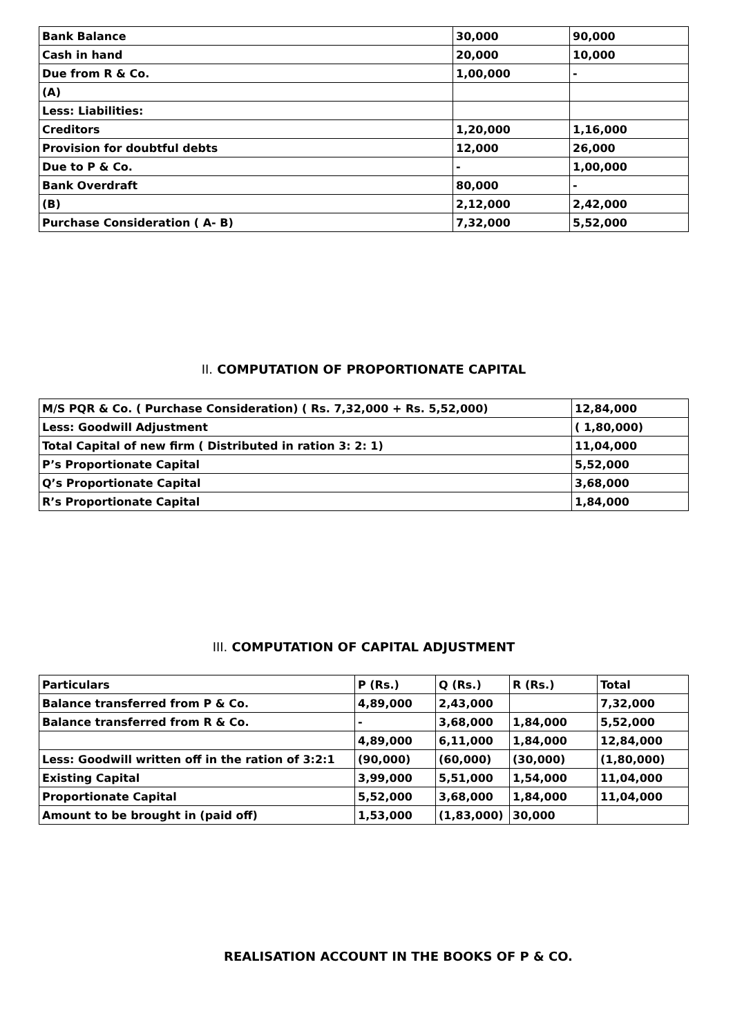| Bank Balance | 30,000 | 90,000 |
| Cash in hand | 20,000 | 10,000 |
| Due from R & Co. | 1,00,000 | - |
| (A) | | |
| Less: Liabilities: | | |
| Creditors | 1,20,000 | 1,16,000 |
| Provision for doubtful debts | 12,000 | 26,000 |
| Due to P & Co. | - | 1,00,000 |
| Bank Overdraft | 80,000 | - |
| (B) | 2,12,000 | 2,42,000 |
| Purchase Consideration ( A- B) | 7,32,000 | 5,52,000 |
II. COMPUTATION OF PROPORTIONATE CAPITAL
| M/S PQR & Co. ( Purchase Consideration) ( Rs. 7,32,000 + Rs. 5,52,000) | 12,84,000 |
| Less: Goodwill Adjustment | ( 1,80,000) |
| Total Capital of new firm ( Distributed in ration 3: 2: 1) | 11,04,000 |
| P’s Proportionate Capital | 5,52,000 |
| Q’s Proportionate Capital | 3,68,000 |
| R’s Proportionate Capital | 1,84,000 |
III. COMPUTATION OF CAPITAL ADJUSTMENT
| Particulars | P (Rs.) | Q (Rs.) | R (Rs.) | Total |
| Balance transferred from P & Co. | 4,89,000 | 2,43,000 | | 7,32,000 |
| Balance transferred from R & Co. | - | 3,68,000 | 1,84,000 | 5,52,000 |
| | 4,89,000 | 6,11,000 | 1,84,000 | 12,84,000 |
| Less: Goodwill written off in the ration of 3:2:1 | (90,000) | (60,000) | (30,000) | (1,80,000) |
| Existing Capital | 3,99,000 | 5,51,000 | 1,54,000 | 11,04,000 |
| Proportionate Capital | 5,52,000 | 3,68,000 | 1,84,000 | 11,04,000 |
| Amount to be brought in (paid off) | 1,53,000 | (1,83,000) | 30,000 | |
REALISATION ACCOUNT IN THE BOOKS OF P & CO.